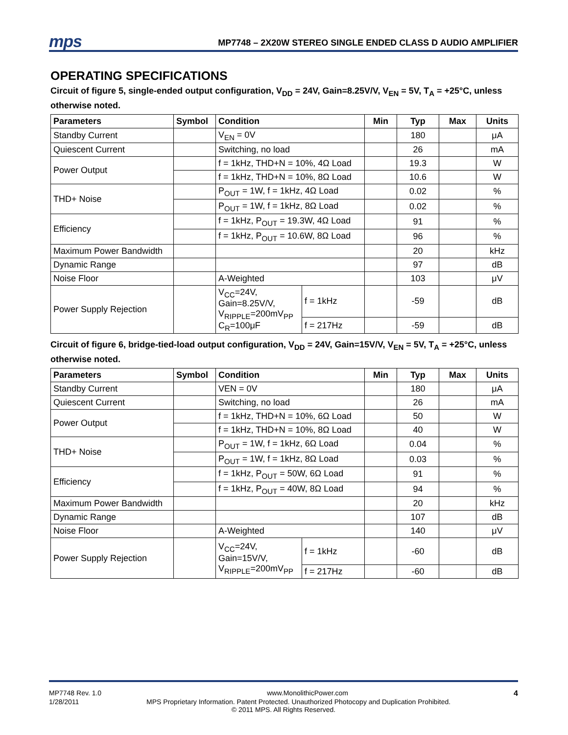mps MP7748 – 2X20W STEREO SINGLE ENDED CLASS D AUDIO AMPLIFIER
OPERATING SPECIFICATIONS
Circuit of figure 5, single-ended output configuration, V<sub>DD</sub> = 24V, Gain=8.25V/V, V<sub>EN</sub> = 5V, T<sub>A</sub> = +25°C, unless otherwise noted.
| Parameters | Symbol | Condition | | Min | Typ | Max | Units |
| --- | --- | --- | --- | --- | --- | --- | --- |
| Standby Current | | V<sub>EN</sub> = 0V | | | 180 | | μA |
| Quiescent Current | | Switching, no load | | | 26 | | mA |
| Power Output | | f = 1kHz, THD+N = 10%, 4Ω Load | | | 19.3 | | W |
| | | f = 1kHz, THD+N = 10%, 8Ω Load | | | 10.6 | | W |
| THD+ Noise | | P<sub>OUT</sub> = 1W, f = 1kHz, 4Ω Load | | | 0.02 | | % |
| | | P<sub>OUT</sub> = 1W, f = 1kHz, 8Ω Load | | | 0.02 | | % |
| Efficiency | | f = 1kHz, P<sub>OUT</sub> = 19.3W, 4Ω Load | | | 91 | | % |
| | | f = 1kHz, P<sub>OUT</sub> = 10.6W, 8Ω Load | | | 96 | | % |
| Maximum Power Bandwidth | | | | | 20 | | kHz |
| Dynamic Range | | | | | 97 | | dB |
| Noise Floor | | A-Weighted | | | 103 | | μV |
| Power Supply Rejection | | V<sub>CC</sub>=24V, Gain=8.25V/V, V<sub>RIPPLE</sub>=200mV<sub>PP</sub> C<sub>R</sub>=100μF | f = 1kHz | | -59 | | dB |
| | | | f = 217Hz | | -59 | | dB |
Circuit of figure 6, bridge-tied-load output configuration, V<sub>DD</sub> = 24V, Gain=15V/V, V<sub>EN</sub> = 5V, T<sub>A</sub> = +25°C, unless otherwise noted.
| Parameters | Symbol | Condition | | Min | Typ | Max | Units |
| --- | --- | --- | --- | --- | --- | --- | --- |
| Standby Current | | VEN = 0V | | | 180 | | μA |
| Quiescent Current | | Switching, no load | | | 26 | | mA |
| Power Output | | f = 1kHz, THD+N = 10%, 6Ω Load | | | 50 | | W |
| | | f = 1kHz, THD+N = 10%, 8Ω Load | | | 40 | | W |
| THD+ Noise | | P<sub>OUT</sub> = 1W, f = 1kHz, 6Ω Load | | | 0.04 | | % |
| | | P<sub>OUT</sub> = 1W, f = 1kHz, 8Ω Load | | | 0.03 | | % |
| Efficiency | | f = 1kHz, P<sub>OUT</sub> = 50W, 6Ω Load | | | 91 | | % |
| | | f = 1kHz, P<sub>OUT</sub> = 40W, 8Ω Load | | | 94 | | % |
| Maximum Power Bandwidth | | | | | 20 | | kHz |
| Dynamic Range | | | | | 107 | | dB |
| Noise Floor | | A-Weighted | | | 140 | | μV |
| Power Supply Rejection | | V<sub>CC</sub>=24V, Gain=15V/V, V<sub>RIPPLE</sub>=200mV<sub>PP</sub> | f = 1kHz | | -60 | | dB |
| | | | f = 217Hz | | -60 | | dB |
MP7748 Rev. 1.0 www.MonolithicPower.com 4
1/28/2011 MPS Proprietary Information. Patent Protected. Unauthorized Photocopy and Duplication Prohibited.
© 2011 MPS. All Rights Reserved.